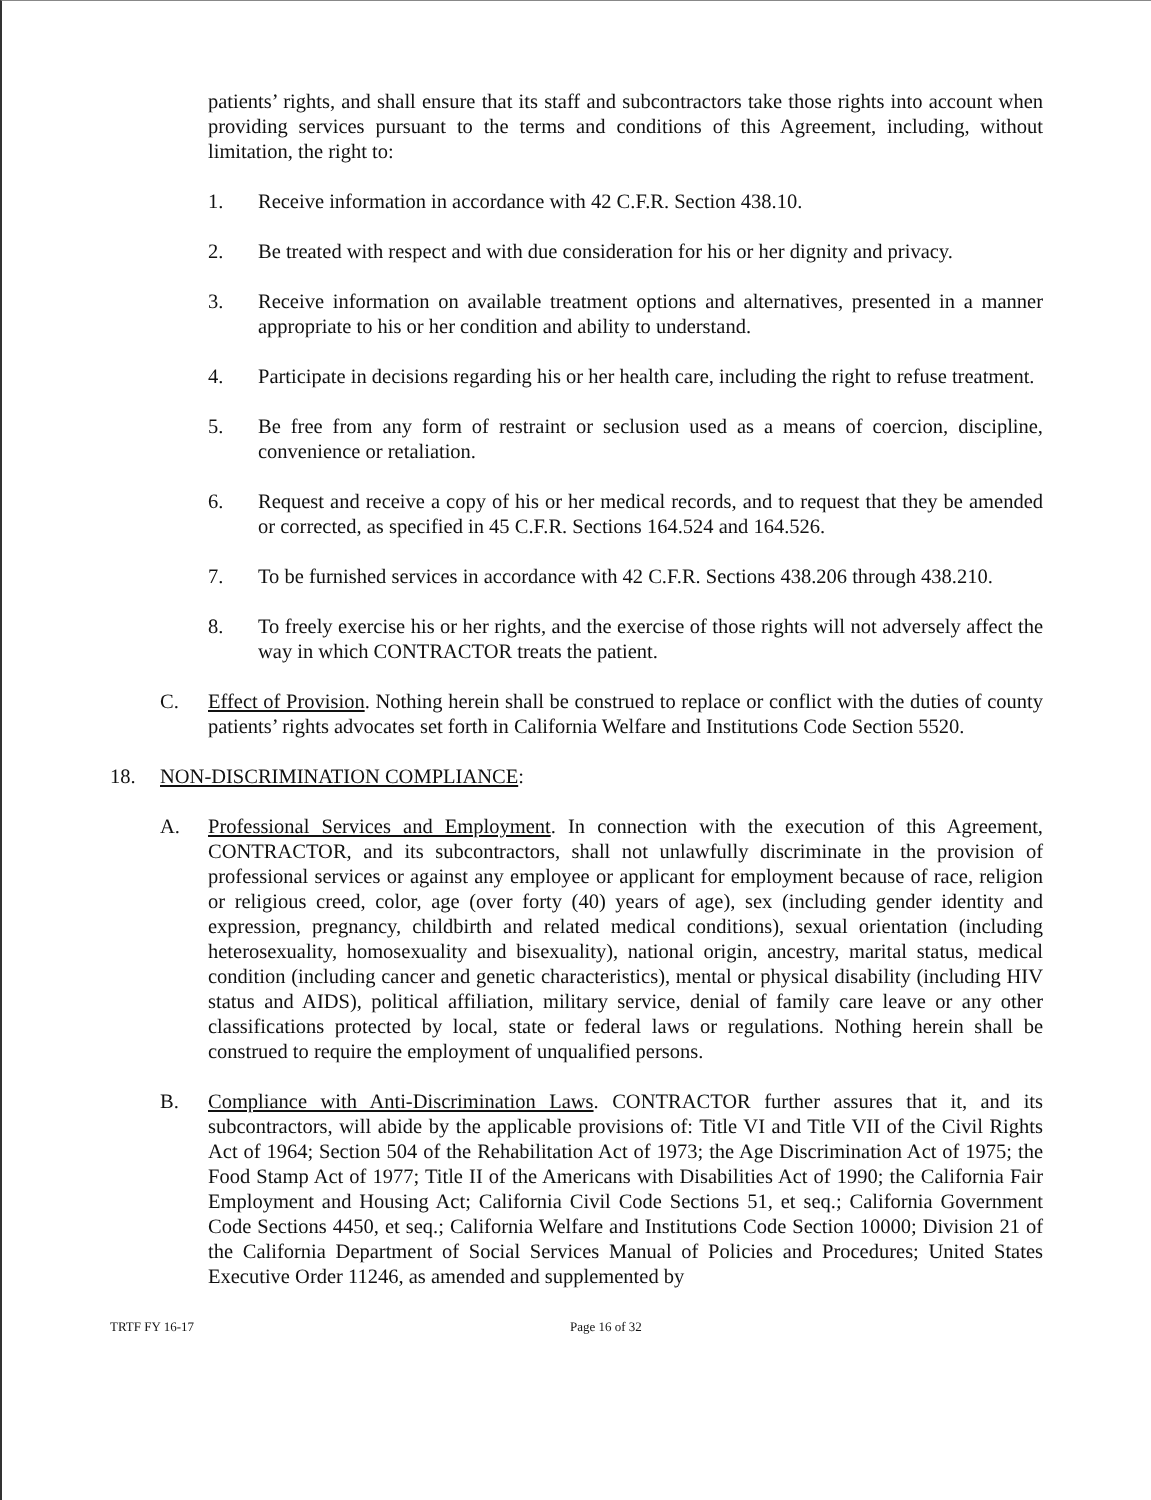patients’ rights, and shall ensure that its staff and subcontractors take those rights into account when providing services pursuant to the terms and conditions of this Agreement, including, without limitation, the right to:
1. Receive information in accordance with 42 C.F.R. Section 438.10.
2. Be treated with respect and with due consideration for his or her dignity and privacy.
3. Receive information on available treatment options and alternatives, presented in a manner appropriate to his or her condition and ability to understand.
4. Participate in decisions regarding his or her health care, including the right to refuse treatment.
5. Be free from any form of restraint or seclusion used as a means of coercion, discipline, convenience or retaliation.
6. Request and receive a copy of his or her medical records, and to request that they be amended or corrected, as specified in 45 C.F.R. Sections 164.524 and 164.526.
7. To be furnished services in accordance with 42 C.F.R. Sections 438.206 through 438.210.
8. To freely exercise his or her rights, and the exercise of those rights will not adversely affect the way in which CONTRACTOR treats the patient.
C. Effect of Provision. Nothing herein shall be construed to replace or conflict with the duties of county patients’ rights advocates set forth in California Welfare and Institutions Code Section 5520.
18. NON-DISCRIMINATION COMPLIANCE:
A. Professional Services and Employment. In connection with the execution of this Agreement, CONTRACTOR, and its subcontractors, shall not unlawfully discriminate in the provision of professional services or against any employee or applicant for employment because of race, religion or religious creed, color, age (over forty (40) years of age), sex (including gender identity and expression, pregnancy, childbirth and related medical conditions), sexual orientation (including heterosexuality, homosexuality and bisexuality), national origin, ancestry, marital status, medical condition (including cancer and genetic characteristics), mental or physical disability (including HIV status and AIDS), political affiliation, military service, denial of family care leave or any other classifications protected by local, state or federal laws or regulations. Nothing herein shall be construed to require the employment of unqualified persons.
B. Compliance with Anti-Discrimination Laws. CONTRACTOR further assures that it, and its subcontractors, will abide by the applicable provisions of: Title VI and Title VII of the Civil Rights Act of 1964; Section 504 of the Rehabilitation Act of 1973; the Age Discrimination Act of 1975; the Food Stamp Act of 1977; Title II of the Americans with Disabilities Act of 1990; the California Fair Employment and Housing Act; California Civil Code Sections 51, et seq.; California Government Code Sections 4450, et seq.; California Welfare and Institutions Code Section 10000; Division 21 of the California Department of Social Services Manual of Policies and Procedures; United States Executive Order 11246, as amended and supplemented by
TRTF FY 16-17 Page 16 of 32